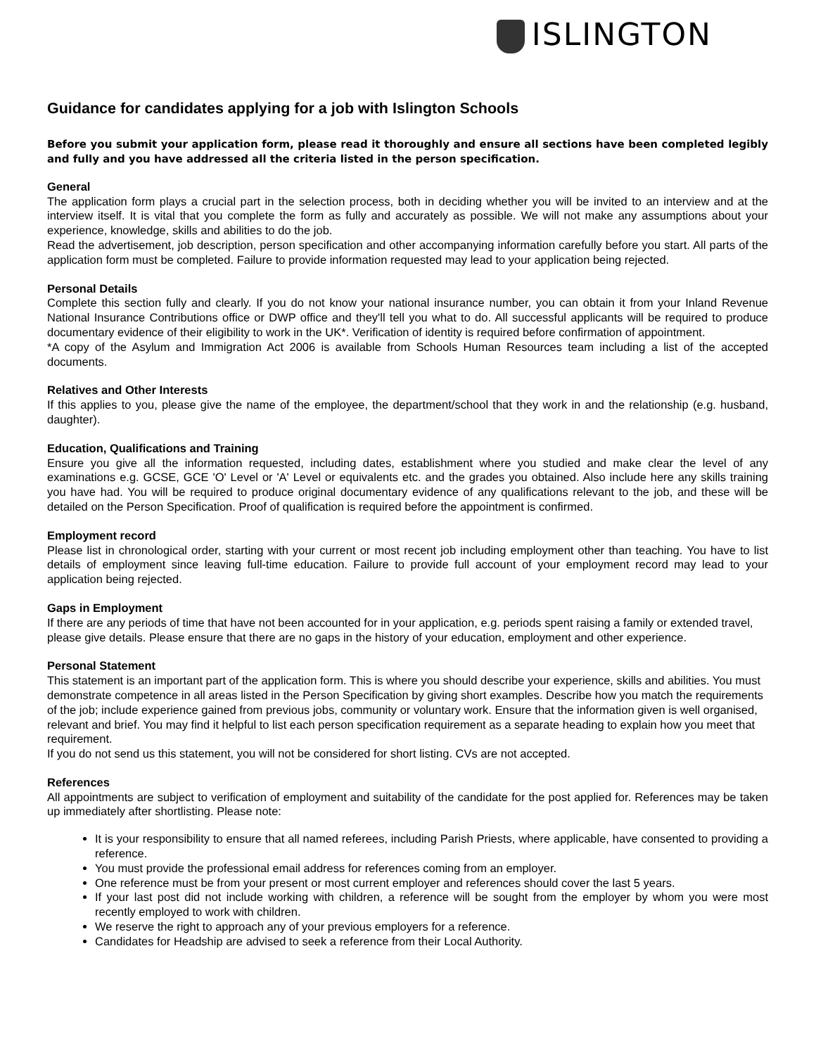ISLINGTON
Guidance for candidates applying for a job with Islington Schools
Before you submit your application form, please read it thoroughly and ensure all sections have been completed legibly and fully and you have addressed all the criteria listed in the person specification.
General
The application form plays a crucial part in the selection process, both in deciding whether you will be invited to an interview and at the interview itself. It is vital that you complete the form as fully and accurately as possible. We will not make any assumptions about your experience, knowledge, skills and abilities to do the job.
Read the advertisement, job description, person specification and other accompanying information carefully before you start. All parts of the application form must be completed. Failure to provide information requested may lead to your application being rejected.
Personal Details
Complete this section fully and clearly. If you do not know your national insurance number, you can obtain it from your Inland Revenue National Insurance Contributions office or DWP office and they'll tell you what to do. All successful applicants will be required to produce documentary evidence of their eligibility to work in the UK*. Verification of identity is required before confirmation of appointment.
*A copy of the Asylum and Immigration Act 2006 is available from Schools Human Resources team including a list of the accepted documents.
Relatives and Other Interests
If this applies to you, please give the name of the employee, the department/school that they work in and the relationship (e.g. husband, daughter).
Education, Qualifications and Training
Ensure you give all the information requested, including dates, establishment where you studied and make clear the level of any examinations e.g. GCSE, GCE 'O' Level or 'A' Level or equivalents etc. and the grades you obtained. Also include here any skills training you have had. You will be required to produce original documentary evidence of any qualifications relevant to the job, and these will be detailed on the Person Specification. Proof of qualification is required before the appointment is confirmed.
Employment record
Please list in chronological order, starting with your current or most recent job including employment other than teaching. You have to list details of employment since leaving full-time education. Failure to provide full account of your employment record may lead to your application being rejected.
Gaps in Employment
If there are any periods of time that have not been accounted for in your application, e.g. periods spent raising a family or extended travel, please give details. Please ensure that there are no gaps in the history of your education, employment and other experience.
Personal Statement
This statement is an important part of the application form. This is where you should describe your experience, skills and abilities. You must demonstrate competence in all areas listed in the Person Specification by giving short examples. Describe how you match the requirements of the job; include experience gained from previous jobs, community or voluntary work. Ensure that the information given is well organised, relevant and brief. You may find it helpful to list each person specification requirement as a separate heading to explain how you meet that requirement.
If you do not send us this statement, you will not be considered for short listing. CVs are not accepted.
References
All appointments are subject to verification of employment and suitability of the candidate for the post applied for. References may be taken up immediately after shortlisting. Please note:
It is your responsibility to ensure that all named referees, including Parish Priests, where applicable, have consented to providing a reference.
You must provide the professional email address for references coming from an employer.
One reference must be from your present or most current employer and references should cover the last 5 years.
If your last post did not include working with children, a reference will be sought from the employer by whom you were most recently employed to work with children.
We reserve the right to approach any of your previous employers for a reference.
Candidates for Headship are advised to seek a reference from their Local Authority.